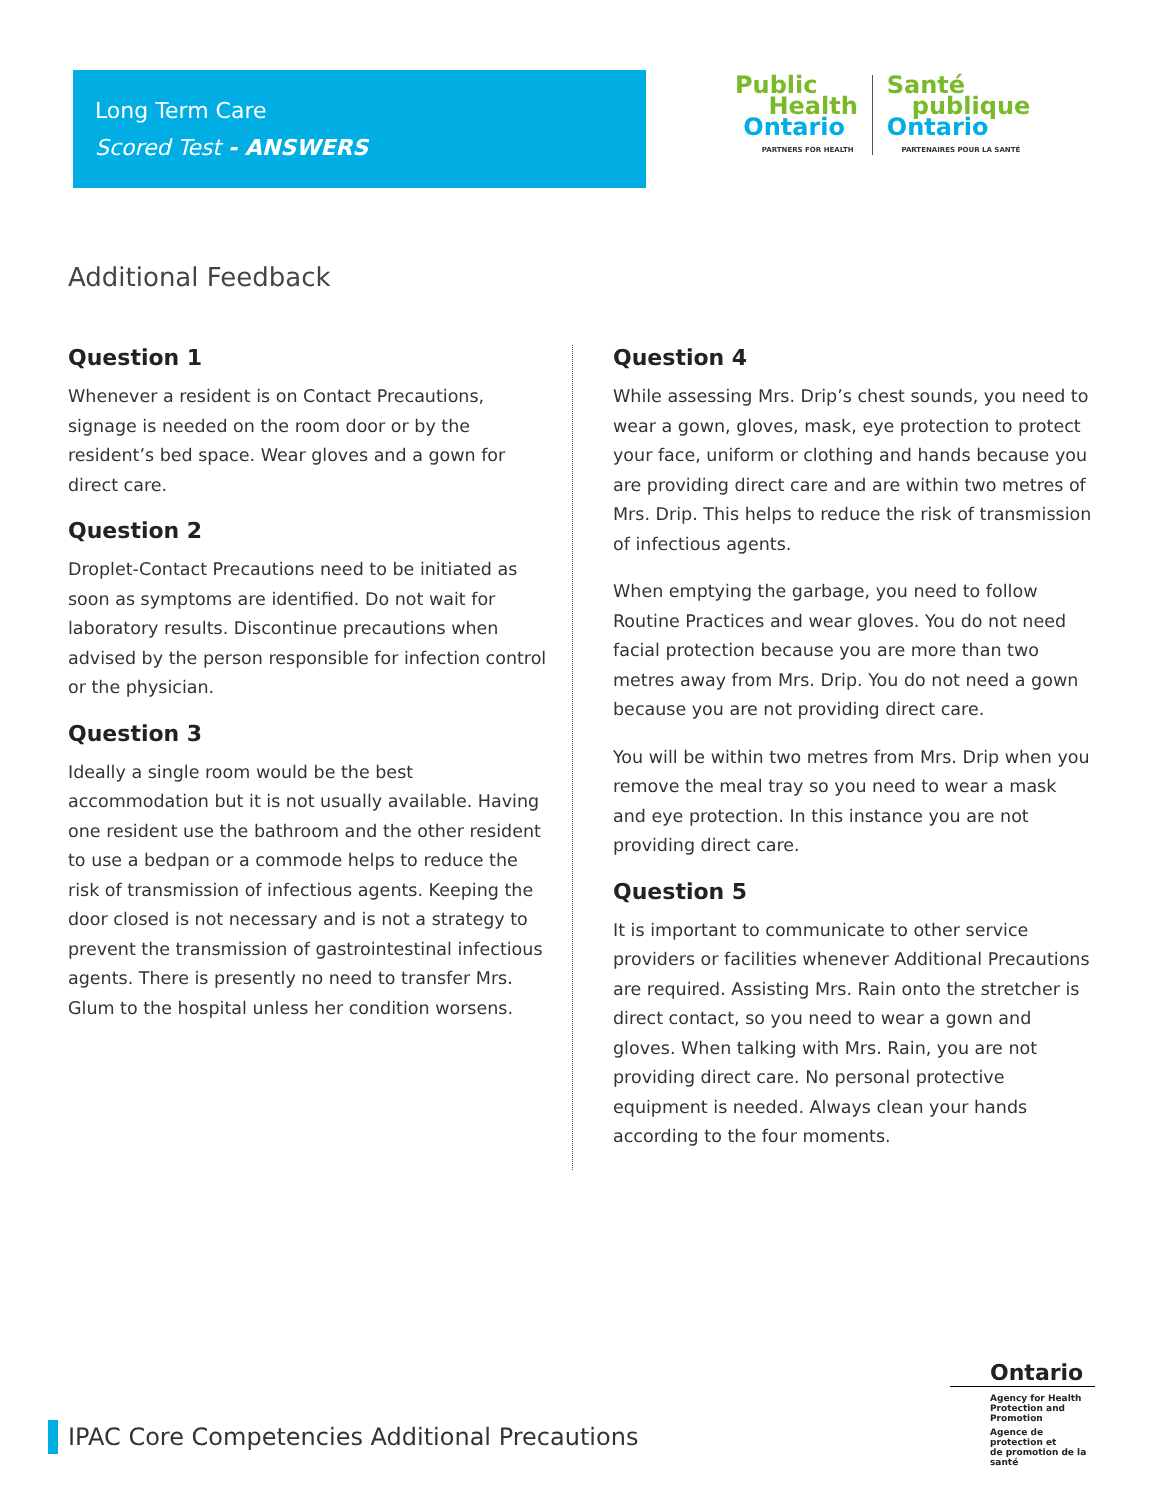Long Term Care
Scored Test - ANSWERS
Public
Health
Ontario
PARTNERS FOR HEALTH
Santé
publique
Ontario
PARTENAIRES POUR LA SANTÉ
Additional Feedback
Question 1
Whenever a resident is on Contact Precautions, signage is needed on the room door or by the resident’s bed space. Wear gloves and a gown for direct care.
Question 2
Droplet-Contact Precautions need to be initiated as soon as symptoms are identified. Do not wait for laboratory results. Discontinue precautions when advised by the person responsible for infection control or the physician.
Question 3
Ideally a single room would be the best accommodation but it is not usually available. Having one resident use the bathroom and the other resident to use a bedpan or a commode helps to reduce the risk of transmission of infectious agents. Keeping the door closed is not necessary and is not a strategy to prevent the transmission of gastrointestinal infectious agents. There is presently no need to transfer Mrs. Glum to the hospital unless her condition worsens.
Question 4
While assessing Mrs. Drip’s chest sounds, you need to wear a gown, gloves, mask, eye protection to protect your face, uniform or clothing and hands because you are providing direct care and are within two metres of Mrs. Drip. This helps to reduce the risk of transmission of infectious agents.
When emptying the garbage, you need to follow Routine Practices and wear gloves. You do not need facial protection because you are more than two metres away from Mrs. Drip. You do not need a gown because you are not providing direct care.
You will be within two metres from Mrs. Drip when you remove the meal tray so you need to wear a mask and eye protection. In this instance you are not providing direct care.
Question 5
It is important to communicate to other service providers or facilities whenever Additional Precautions are required. Assisting Mrs. Rain onto the stretcher is direct contact, so you need to wear a gown and gloves. When talking with Mrs. Rain, you are not providing direct care. No personal protective equipment is needed. Always clean your hands according to the four moments.
IPAC Core Competencies Additional Precautions
Ontario
Agency for Health
Protection and Promotion
Agence de protection et
de promotion de la santé